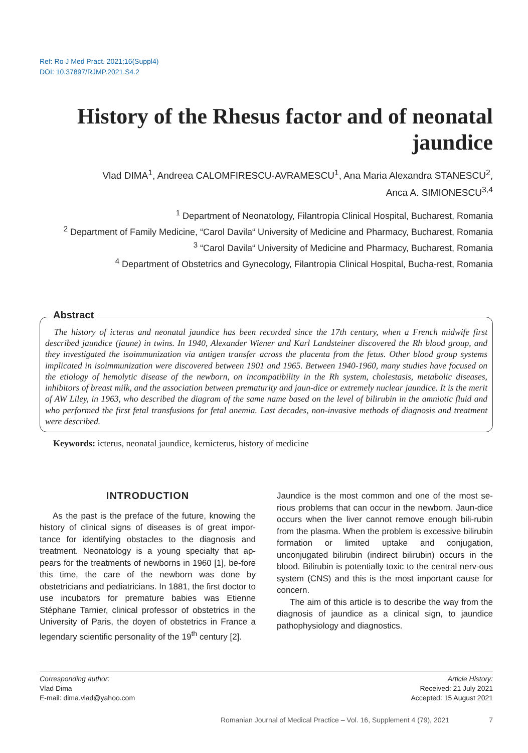Ref: Ro J Med Pract. 2021;16(Suppl4)
DOI: 10.37897/RJMP.2021.S4.2
History of the Rhesus factor and of neonatal jaundice
Vlad DIMA<sup>1</sup>, Andreea CALOMFIRESCU-AVRAMESCU<sup>1</sup>, Ana Maria Alexandra STANESCU<sup>2</sup>,
Anca A. SIMIONESCU<sup>3,4</sup>
<sup>1</sup> Department of Neonatology, Filantropia Clinical Hospital, Bucharest, Romania
<sup>2</sup> Department of Family Medicine, “Carol Davila“ University of Medicine and Pharmacy, Bucharest, Romania
<sup>3</sup> “Carol Davila“ University of Medicine and Pharmacy, Bucharest, Romania
<sup>4</sup> Department of Obstetrics and Gynecology, Filantropia Clinical Hospital, Bucha-rest, Romania
Abstract
The history of icterus and neonatal jaundice has been recorded since the 17th century, when a French midwife first described jaundice (jaune) in twins. In 1940, Alexander Wiener and Karl Landsteiner discovered the Rh blood group, and they investigated the isoimmunization via antigen transfer across the placenta from the fetus. Other blood group systems implicated in isoimmunization were discovered between 1901 and 1965. Between 1940-1960, many studies have focused on the etiology of hemolytic disease of the newborn, on incompatibility in the Rh system, cholestasis, metabolic diseases, inhibitors of breast milk, and the association between prematurity and jaun-dice or extremely nuclear jaundice. It is the merit of AW Liley, in 1963, who described the diagram of the same name based on the level of bilirubin in the amniotic fluid and who performed the first fetal transfusions for fetal anemia. Last decades, non-invasive methods of diagnosis and treatment were described.
Keywords: icterus, neonatal jaundice, kernicterus, history of medicine
INTRODUCTION
As the past is the preface of the future, knowing the history of clinical signs of diseases is of great impor-tance for identifying obstacles to the diagnosis and treatment. Neonatology is a young specialty that ap-pears for the treatments of newborns in 1960 [1], be-fore this time, the care of the newborn was done by obstetricians and pediatricians. In 1881, the first doctor to use incubators for premature babies was Etienne Stéphane Tarnier, clinical professor of obstetrics in the University of Paris, the doyen of obstetrics in France a legendary scientific personality of the 19<sup>th</sup> century [2].
Jaundice is the most common and one of the most se-rious problems that can occur in the newborn. Jaun-dice occurs when the liver cannot remove enough bili-rubin from the plasma. When the problem is excessive bilirubin formation or limited uptake and conjugation, unconjugated bilirubin (indirect bilirubin) occurs in the blood. Bilirubin is potentially toxic to the central nerv-ous system (CNS) and this is the most important cause for concern.
The aim of this article is to describe the way from the diagnosis of jaundice as a clinical sign, to jaundice pathophysiology and diagnostics.
Corresponding author:
Vlad Dima
E-mail: dima.vlad@yahoo.com
Article History:
Received: 21 July 2021
Accepted: 15 August 2021
Romanian Journal of Medical Practice – Vol. 16, Supplement 4 (79), 2021 7